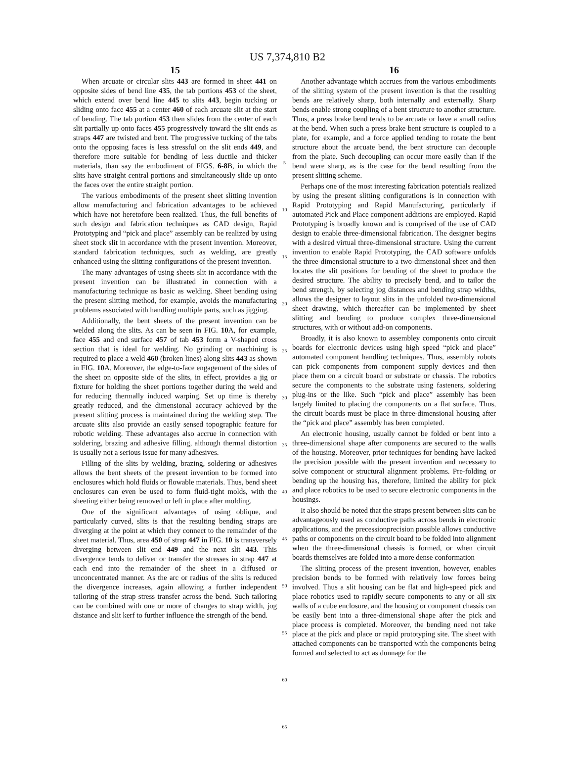US 7,374,810 B2
15
When arcuate or circular slits 443 are formed in sheet 441 on opposite sides of bend line 435, the tab portions 453 of the sheet, which extend over bend line 445 to slits 443, begin tucking or sliding onto face 455 at a center 460 of each arcuate slit at the start of bending. The tab portion 453 then slides from the center of each slit partially up onto faces 455 progressively toward the slit ends as straps 447 are twisted and bent. The progressive tucking of the tabs onto the opposing faces is less stressful on the slit ends 449, and therefore more suitable for bending of less ductile and thicker materials, than say the embodiment of FIGS. 6-8 B, in which the slits have straight central portions and simultaneously slide up onto the faces over the entire straight portion.
The various embodiments of the present sheet slitting invention allow manufacturing and fabrication advantages to be achieved which have not heretofore been realized. Thus, the full benefits of such design and fabrication techniques as CAD design, Rapid Prototyping and “pick and place” assembly can be realized by using sheet stock slit in accordance with the present invention. Moreover, standard fabrication techniques, such as welding, are greatly enhanced using the slitting configurations of the present invention.
The many advantages of using sheets slit in accordance with the present invention can be illustrated in connection with a manufacturing technique as basic as welding. Sheet bending using the present slitting method, for example, avoids the manufacturing problems associated with handling multiple parts, such as jigging.
Additionally, the bent sheets of the present invention can be welded along the slits. As can be seen in FIG. 10 A, for example, face 455 and end surface 457 of tab 453 form a V-shaped cross section that is ideal for welding. No grinding or machining is required to place a weld 460 (broken lines) along slits 443 as shown in FIG. 10 A. Moreover, the edge-to-face engagement of the sides of the sheet on opposite side of the slits, in effect, provides a jig or fixture for holding the sheet portions together during the weld and for reducing thermally induced warping. Set up time is thereby greatly reduced, and the dimensional accuracy achieved by the present slitting process is maintained during the welding step. The arcuate slits also provide an easily sensed topographic feature for robotic welding. These advantages also accrue in connection with soldering, brazing and adhesive filling, although thermal distortion is usually not a serious issue for many adhesives.
Filling of the slits by welding, brazing, soldering or adhesives allows the bent sheets of the present invention to be formed into enclosures which hold fluids or flowable materials. Thus, bend sheet enclosures can even be used to form fluid-tight molds, with the sheeting either being removed or left in place after molding.
One of the significant advantages of using oblique, and particularly curved, slits is that the resulting bending straps are diverging at the point at which they connect to the remainder of the sheet material. Thus, area 450 of strap 447 in FIG. 10 is transversely diverging between slit end 449 and the next slit 443. This divergence tends to deliver or transfer the stresses in strap 447 at each end into the remainder of the sheet in a diffused or unconcentrated manner. As the arc or radius of the slits is reduced the divergence increases, again allowing a further independent tailoring of the strap stress transfer across the bend. Such tailoring can be combined with one or more of changes to strap width, jog distance and slit kerf to further influence the strength of the bend.
5
10
15
20
25
30
35
40
45
50
55
60
65
16
Another advantage which accrues from the various embodiments of the slitting system of the present invention is that the resulting bends are relatively sharp, both internally and externally. Sharp bends enable strong coupling of a bent structure to another structure. Thus, a press brake bend tends to be arcuate or have a small radius at the bend. When such a press brake bent structure is coupled to a plate, for example, and a force applied tending to rotate the bent structure about the arcuate bend, the bent structure can decouple from the plate. Such decoupling can occur more easily than if the bend were sharp, as is the case for the bend resulting from the present slitting scheme.
Perhaps one of the most interesting fabrication potentials realized by using the present slitting configurations is in connection with Rapid Prototyping and Rapid Manufacturing, particularly if automated Pick and Place component additions are employed. Rapid Prototyping is broadly known and is comprised of the use of CAD design to enable three-dimensional fabrication. The designer begins with a desired virtual three-dimensional structure. Using the current invention to enable Rapid Prototyping, the CAD software unfolds the three-dimensional structure to a two-dimensional sheet and then locates the slit positions for bending of the sheet to produce the desired structure. The ability to precisely bend, and to tailor the bend strength, by selecting jog distances and bending strap widths, allows the designer to layout slits in the unfolded two-dimensional sheet drawing, which thereafter can be implemented by sheet slitting and bending to produce complex three-dimensional structures, with or without add-on components.
Broadly, it is also known to assembley components onto circuit boards for electronic devices using high speed “pick and place” automated component handling techniques. Thus, assembly robots can pick components from component supply devices and then place them on a circuit board or substrate or chassis. The robotics secure the components to the substrate using fasteners, soldering plug-ins or the like. Such “pick and place” assembly has been largely limited to placing the components on a flat surface. Thus, the circuit boards must be place in three-dimensional housing after the “pick and place” assembly has been completed.
An electronic housing, usually cannot be folded or bent into a three-dimensional shape after components are secured to the walls of the housing. Moreover, prior techniques for bending have lacked the precision possible with the present invention and necessary to solve component or structural alignment problems. Pre-folding or bending up the housing has, therefore, limited the ability for pick and place robotics to be used to secure electronic components in the housings.
It also should be noted that the straps present between slits can be advantageously used as conductive paths across bends in electronic applications, and the precessionprecision possible allows conductive paths or components on the circuit board to be folded into alignment when the three-dimensional chassis is formed, or when circuit boards themselves are folded into a more dense conformation
The slitting process of the present invention, however, enables precision bends to be formed with relatively low forces being involved. Thus a slit housing can be flat and high-speed pick and place robotics used to rapidly secure components to any or all six walls of a cube enclosure, and the housing or component chassis can be easily bent into a three-dimensional shape after the pick and place process is completed. Moreover, the bending need not take place at the pick and place or rapid prototyping site. The sheet with attached components can be transported with the components being formed and selected to act as dunnage for the